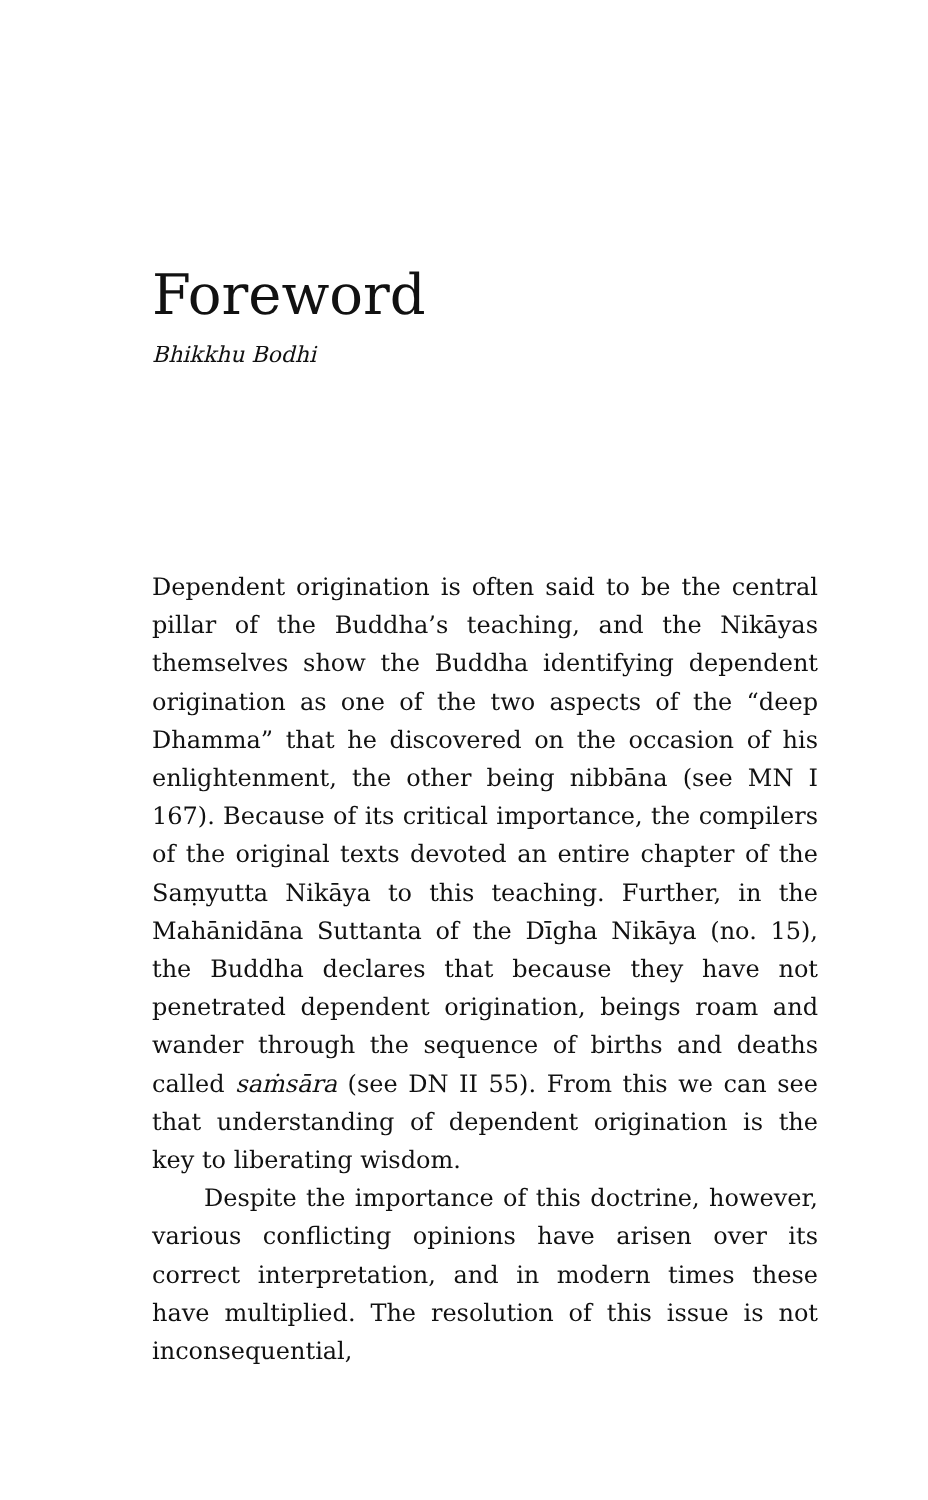Foreword
Bhikkhu Bodhi
Dependent origination is often said to be the central pillar of the Buddha’s teaching, and the Nikāyas themselves show the Buddha identifying dependent origination as one of the two aspects of the “deep Dhamma” that he discovered on the occasion of his enlightenment, the other being nibbāna (see MN I 167). Because of its critical importance, the compilers of the original texts devoted an entire chapter of the Saṃyutta Nikāya to this teaching. Further, in the Mahānidāna Suttanta of the Dīgha Nikāya (no. 15), the Buddha declares that because they have not penetrated dependent origination, beings roam and wander through the sequence of births and deaths called saṁsāra (see DN II 55). From this we can see that understanding of dependent origination is the key to liberating wisdom.
Despite the importance of this doctrine, however, various conflicting opinions have arisen over its correct interpretation, and in modern times these have multiplied. The resolution of this issue is not inconsequential,